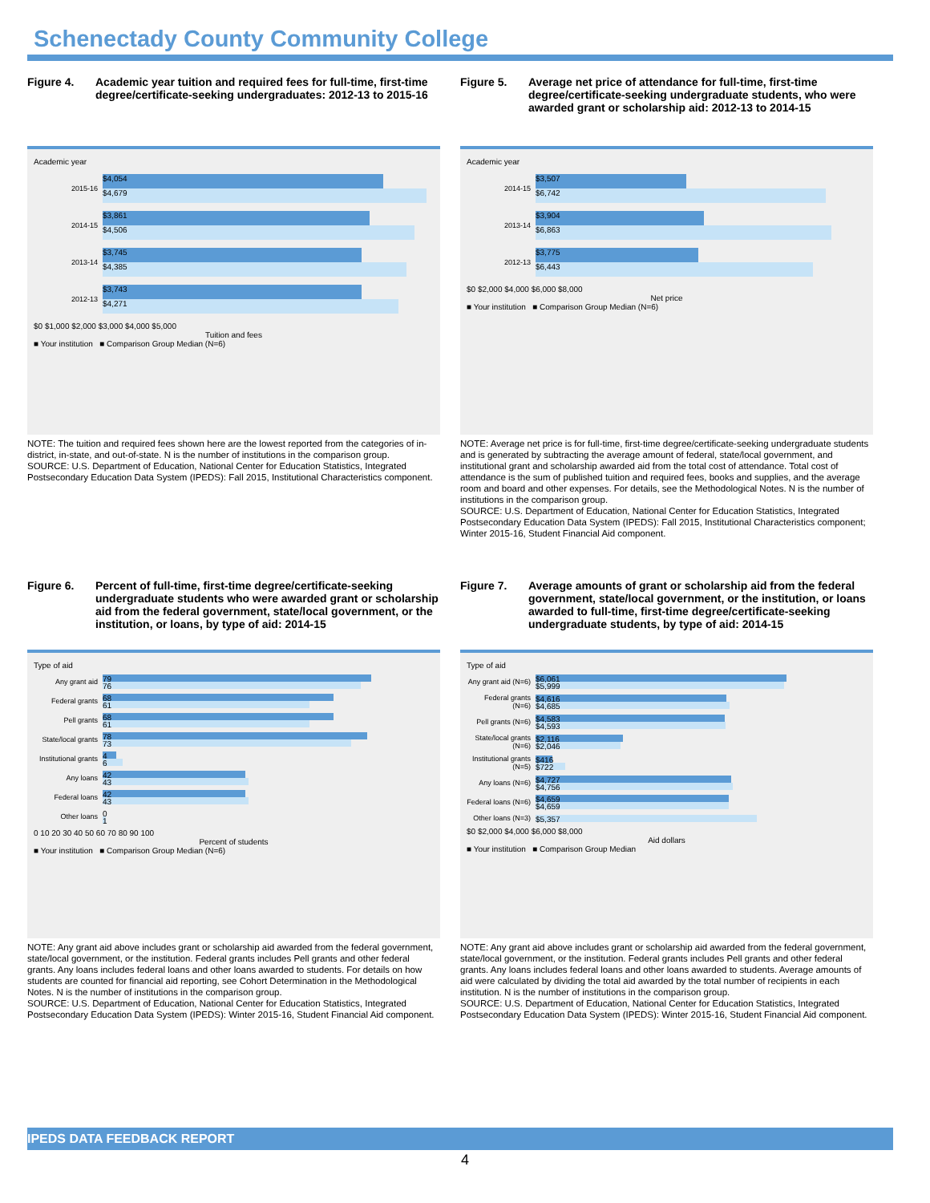Schenectady County Community College
Figure 4. Academic year tuition and required fees for full-time, first-time degree/certificate-seeking undergraduates: 2012-13 to 2015-16
Academic year
2015-16
$4,054
$4,679
2014-15
$3,861
$4,506
2013-14
$3,745
$4,385
2012-13
$3,743
$4,271
$0 $1,000 $2,000 $3,000 $4,000 $5,000
Tuition and fees
■ Your institution ■ Comparison Group Median (N=6)
NOTE: The tuition and required fees shown here are the lowest reported from the categories of in-district, in-state, and out-of-state. N is the number of institutions in the comparison group.
SOURCE: U.S. Department of Education, National Center for Education Statistics, Integrated Postsecondary Education Data System (IPEDS): Fall 2015, Institutional Characteristics component.
Figure 5. Average net price of attendance for full-time, first-time degree/certificate-seeking undergraduate students, who were awarded grant or scholarship aid: 2012-13 to 2014-15
Academic year
2014-15
$3,507
$6,742
2013-14
$3,904
$6,863
2012-13
$3,775
$6,443
$0 $2,000 $4,000 $6,000 $8,000
Net price
■ Your institution ■ Comparison Group Median (N=6)
NOTE: Average net price is for full-time, first-time degree/certificate-seeking undergraduate students and is generated by subtracting the average amount of federal, state/local government, and institutional grant and scholarship awarded aid from the total cost of attendance. Total cost of attendance is the sum of published tuition and required fees, books and supplies, and the average room and board and other expenses. For details, see the Methodological Notes. N is the number of institutions in the comparison group.
SOURCE: U.S. Department of Education, National Center for Education Statistics, Integrated Postsecondary Education Data System (IPEDS): Fall 2015, Institutional Characteristics component; Winter 2015-16, Student Financial Aid component.
Figure 6. Percent of full-time, first-time degree/certificate-seeking undergraduate students who were awarded grant or scholarship aid from the federal government, state/local government, or the institution, or loans, by type of aid: 2014-15
Type of aid
Any grant aid
79
76
Federal grants
68
61
Pell grants
68
61
State/local grants
78
73
Institutional grants
4
6
Any loans
42
43
Federal loans
42
43
Other loans
0
1
0 10 20 30 40 50 60 70 80 90 100
Percent of students
■ Your institution ■ Comparison Group Median (N=6)
NOTE: Any grant aid above includes grant or scholarship aid awarded from the federal government, state/local government, or the institution. Federal grants includes Pell grants and other federal grants. Any loans includes federal loans and other loans awarded to students. For details on how students are counted for financial aid reporting, see Cohort Determination in the Methodological Notes. N is the number of institutions in the comparison group.
SOURCE: U.S. Department of Education, National Center for Education Statistics, Integrated Postsecondary Education Data System (IPEDS): Winter 2015-16, Student Financial Aid component.
Figure 7. Average amounts of grant or scholarship aid from the federal government, state/local government, or the institution, or loans awarded to full-time, first-time degree/certificate-seeking undergraduate students, by type of aid: 2014-15
Type of aid
Any grant aid (N=6)
$6,061
$5,999
Federal grants (N=6)
$4,616
$4,685
Pell grants (N=6)
$4,583
$4,593
State/local grants (N=6)
$2,116
$2,046
Institutional grants (N=5)
$416
$722
Any loans (N=6)
$4,727
$4,756
Federal loans (N=6)
$4,659
$4,659
Other loans (N=3)
$5,357
$0 $2,000 $4,000 $6,000 $8,000
Aid dollars
■ Your institution ■ Comparison Group Median
NOTE: Any grant aid above includes grant or scholarship aid awarded from the federal government, state/local government, or the institution. Federal grants includes Pell grants and other federal grants. Any loans includes federal loans and other loans awarded to students. Average amounts of aid were calculated by dividing the total aid awarded by the total number of recipients in each institution. N is the number of institutions in the comparison group.
SOURCE: U.S. Department of Education, National Center for Education Statistics, Integrated Postsecondary Education Data System (IPEDS): Winter 2015-16, Student Financial Aid component.
IPEDS DATA FEEDBACK REPORT
4